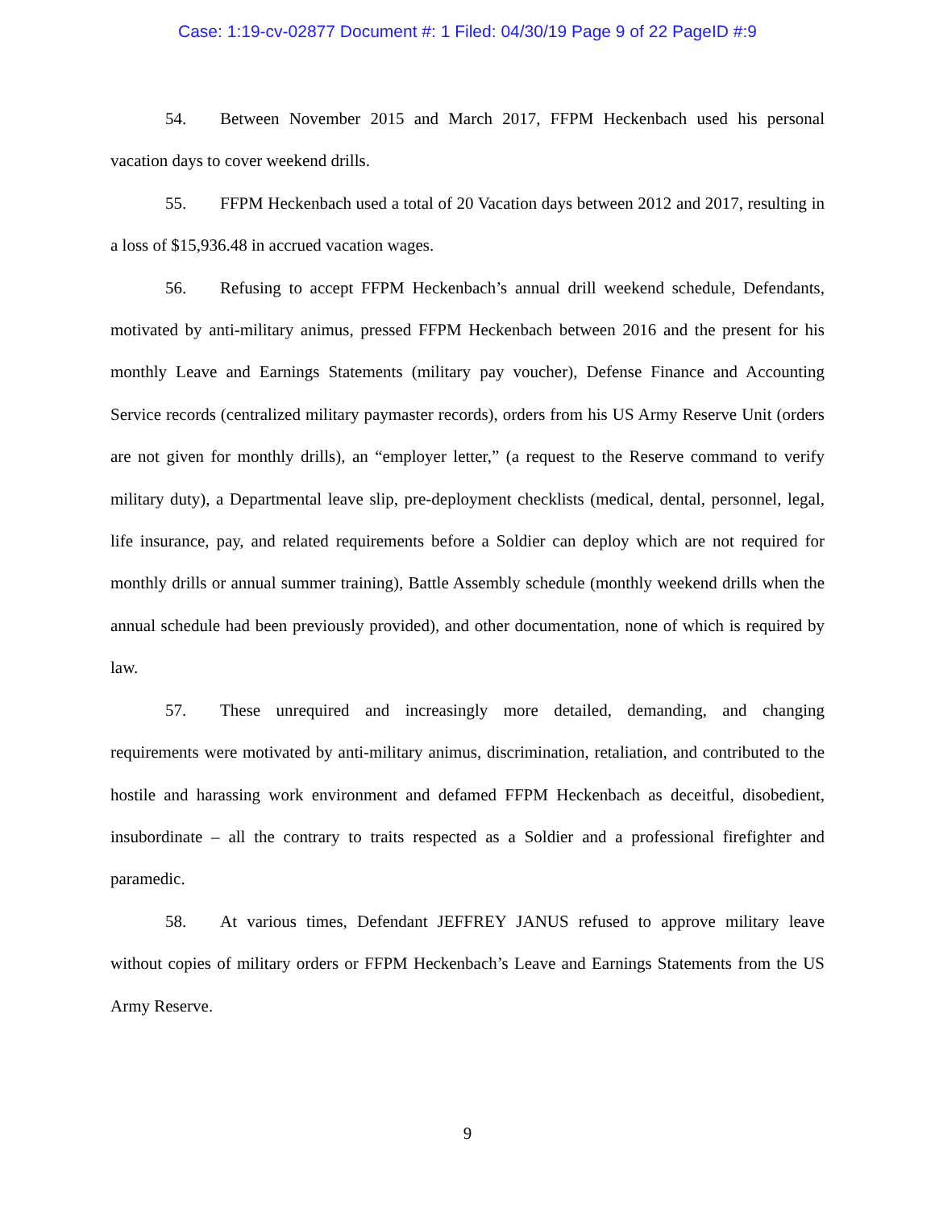Case: 1:19-cv-02877 Document #: 1 Filed: 04/30/19 Page 9 of 22 PageID #:9
54. Between November 2015 and March 2017, FFPM Heckenbach used his personal vacation days to cover weekend drills.
55. FFPM Heckenbach used a total of 20 Vacation days between 2012 and 2017, resulting in a loss of $15,936.48 in accrued vacation wages.
56. Refusing to accept FFPM Heckenbach’s annual drill weekend schedule, Defendants, motivated by anti-military animus, pressed FFPM Heckenbach between 2016 and the present for his monthly Leave and Earnings Statements (military pay voucher), Defense Finance and Accounting Service records (centralized military paymaster records), orders from his US Army Reserve Unit (orders are not given for monthly drills), an “employer letter,” (a request to the Reserve command to verify military duty), a Departmental leave slip, pre-deployment checklists (medical, dental, personnel, legal, life insurance, pay, and related requirements before a Soldier can deploy which are not required for monthly drills or annual summer training), Battle Assembly schedule (monthly weekend drills when the annual schedule had been previously provided), and other documentation, none of which is required by law.
57. These unrequired and increasingly more detailed, demanding, and changing requirements were motivated by anti-military animus, discrimination, retaliation, and contributed to the hostile and harassing work environment and defamed FFPM Heckenbach as deceitful, disobedient, insubordinate – all the contrary to traits respected as a Soldier and a professional firefighter and paramedic.
58. At various times, Defendant JEFFREY JANUS refused to approve military leave without copies of military orders or FFPM Heckenbach’s Leave and Earnings Statements from the US Army Reserve.
9